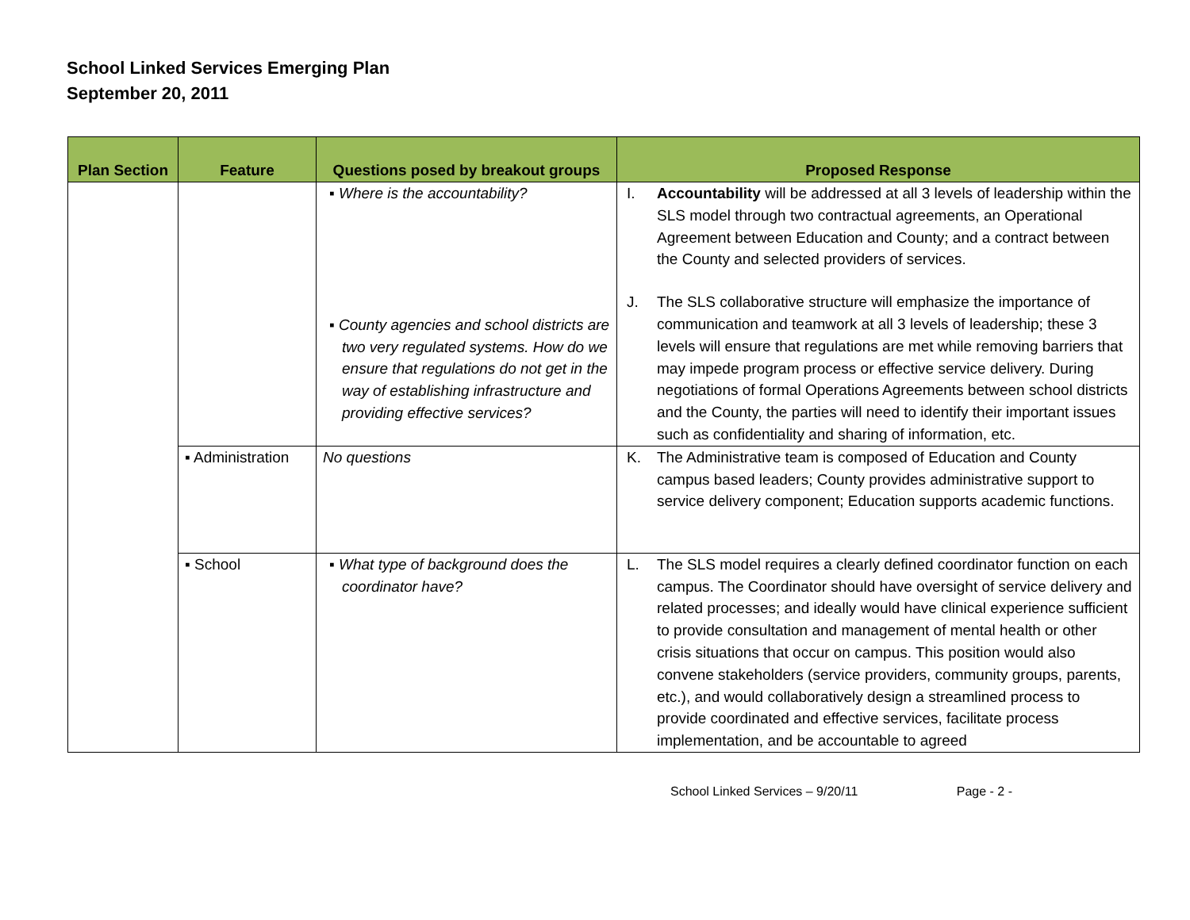School Linked Services Emerging Plan
September 20, 2011
| Plan Section | Feature | Questions posed by breakout groups | Proposed Response |
| --- | --- | --- | --- |
| | | ▪ Where is the accountability? ▪ County agencies and school districts are two very regulated systems. How do we ensure that regulations do not get in the way of establishing infrastructure and providing effective services? | I. Accountability will be addressed at all 3 levels of leadership within the SLS model through two contractual agreements, an Operational Agreement between Education and County; and a contract between the County and selected providers of services. J. The SLS collaborative structure will emphasize the importance of communication and teamwork at all 3 levels of leadership; these 3 levels will ensure that regulations are met while removing barriers that may impede program process or effective service delivery. During negotiations of formal Operations Agreements between school districts and the County, the parties will need to identify their important issues such as confidentiality and sharing of information, etc. |
| | ▪ Administration | No questions | K. The Administrative team is composed of Education and County campus based leaders; County provides administrative support to service delivery component; Education supports academic functions. |
| | ▪ School | ▪ What type of background does the coordinator have? | L. The SLS model requires a clearly defined coordinator function on each campus. The Coordinator should have oversight of service delivery and related processes; and ideally would have clinical experience sufficient to provide consultation and management of mental health or other crisis situations that occur on campus. This position would also convene stakeholders (service providers, community groups, parents, etc.), and would collaboratively design a streamlined process to provide coordinated and effective services, facilitate process implementation, and be accountable to agreed |
School Linked Services – 9/20/11 Page - 2 -